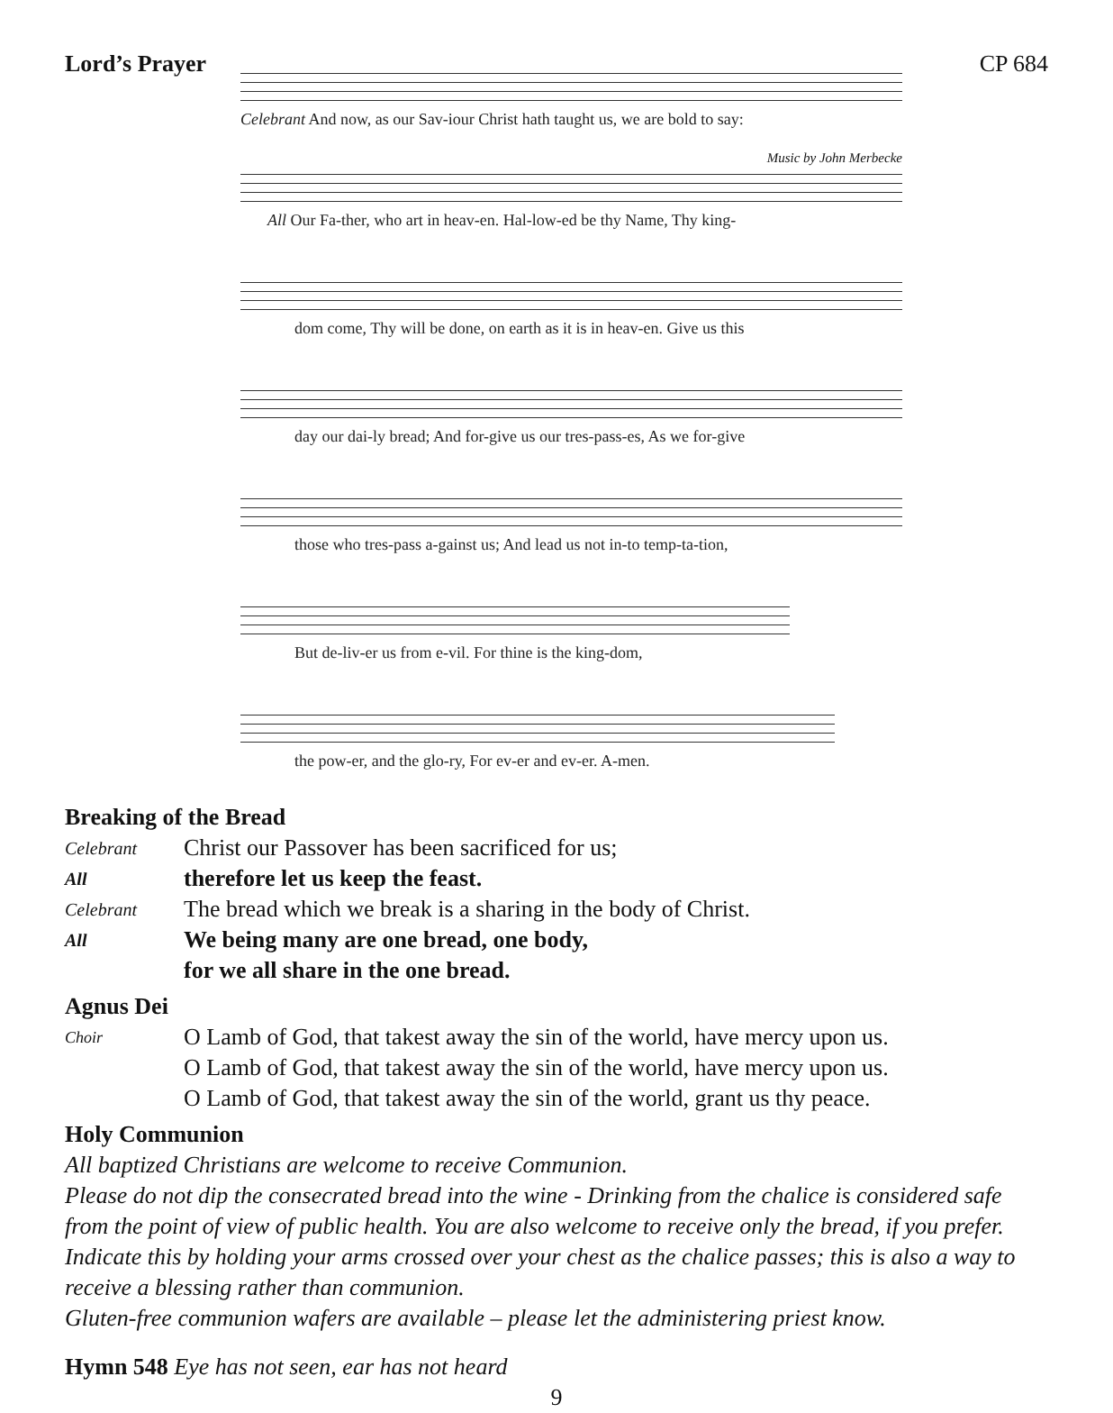Lord’s Prayer
Celebrant And now, as our Sav-iour Christ hath taught us, we are bold to say:
Music by John Merbecke
All Our Fa-ther, who art in heav-en. Hal-low-ed be thy Name, Thy king-
dom come, Thy will be done, on earth as it is in heav-en. Give us this
day our dai-ly bread; And for-give us our tres-pass-es, As we for-give
those who tres-pass a-gainst us; And lead us not in-to temp-ta-tion,
But de-liv-er us from e-vil. For thine is the king-dom,
the pow-er, and the glo-ry, For ev-er and ev-er. A-men.
CP 684
Breaking of the Bread
Celebrant
Christ our Passover has been sacrificed for us;
All
therefore let us keep the feast.
Celebrant
The bread which we break is a sharing in the body of Christ.
All
We being many are one bread, one body,
for we all share in the one bread.
Agnus Dei
Choir
O Lamb of God, that takest away the sin of the world, have mercy upon us.
O Lamb of God, that takest away the sin of the world, have mercy upon us.
O Lamb of God, that takest away the sin of the world, grant us thy peace.
Holy Communion
All baptized Christians are welcome to receive Communion.
Please do not dip the consecrated bread into the wine - Drinking from the chalice is considered safe from the point of view of public health. You are also welcome to receive only the bread, if you prefer. Indicate this by holding your arms crossed over your chest as the chalice passes; this is also a way to receive a blessing rather than communion.
Gluten-free communion wafers are available – please let the administering priest know.
Hymn 548 Eye has not seen, ear has not heard
9